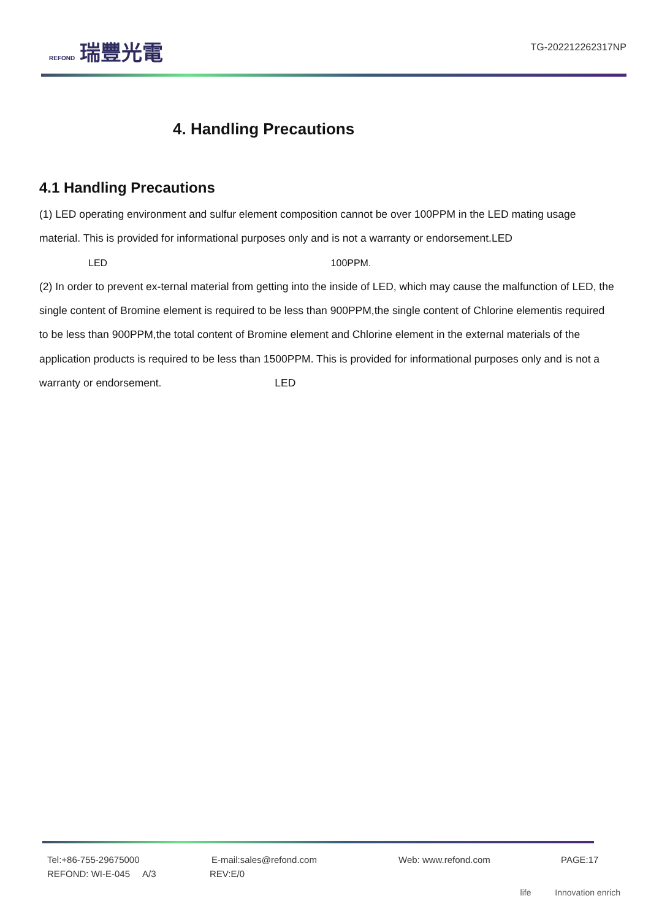REFOND 瑞豐光電
TG-202212262317NP
4. Handling Precautions
4.1 Handling Precautions
(1) LED operating environment and sulfur element composition cannot be over 100PPM in the LED mating usage material. This is provided for informational purposes only and is not a warranty or endorsement.LED
LED 100PPM.
(2) In order to prevent ex-ternal material from getting into the inside of LED, which may cause the malfunction of LED, the single content of Bromine element is required to be less than 900PPM,the single content of Chlorine elementis required to be less than 900PPM,the total content of Bromine element and Chlorine element in the external materials of the application products is required to be less than 1500PPM. This is provided for informational purposes only and is not a warranty or endorsement. LED
Tel:+86-755-29675000 E-mail:sales@refond.com Web: www.refond.com PAGE:17
REFOND: WI-E-045 A/3 REV:E/0
life Innovation enrich